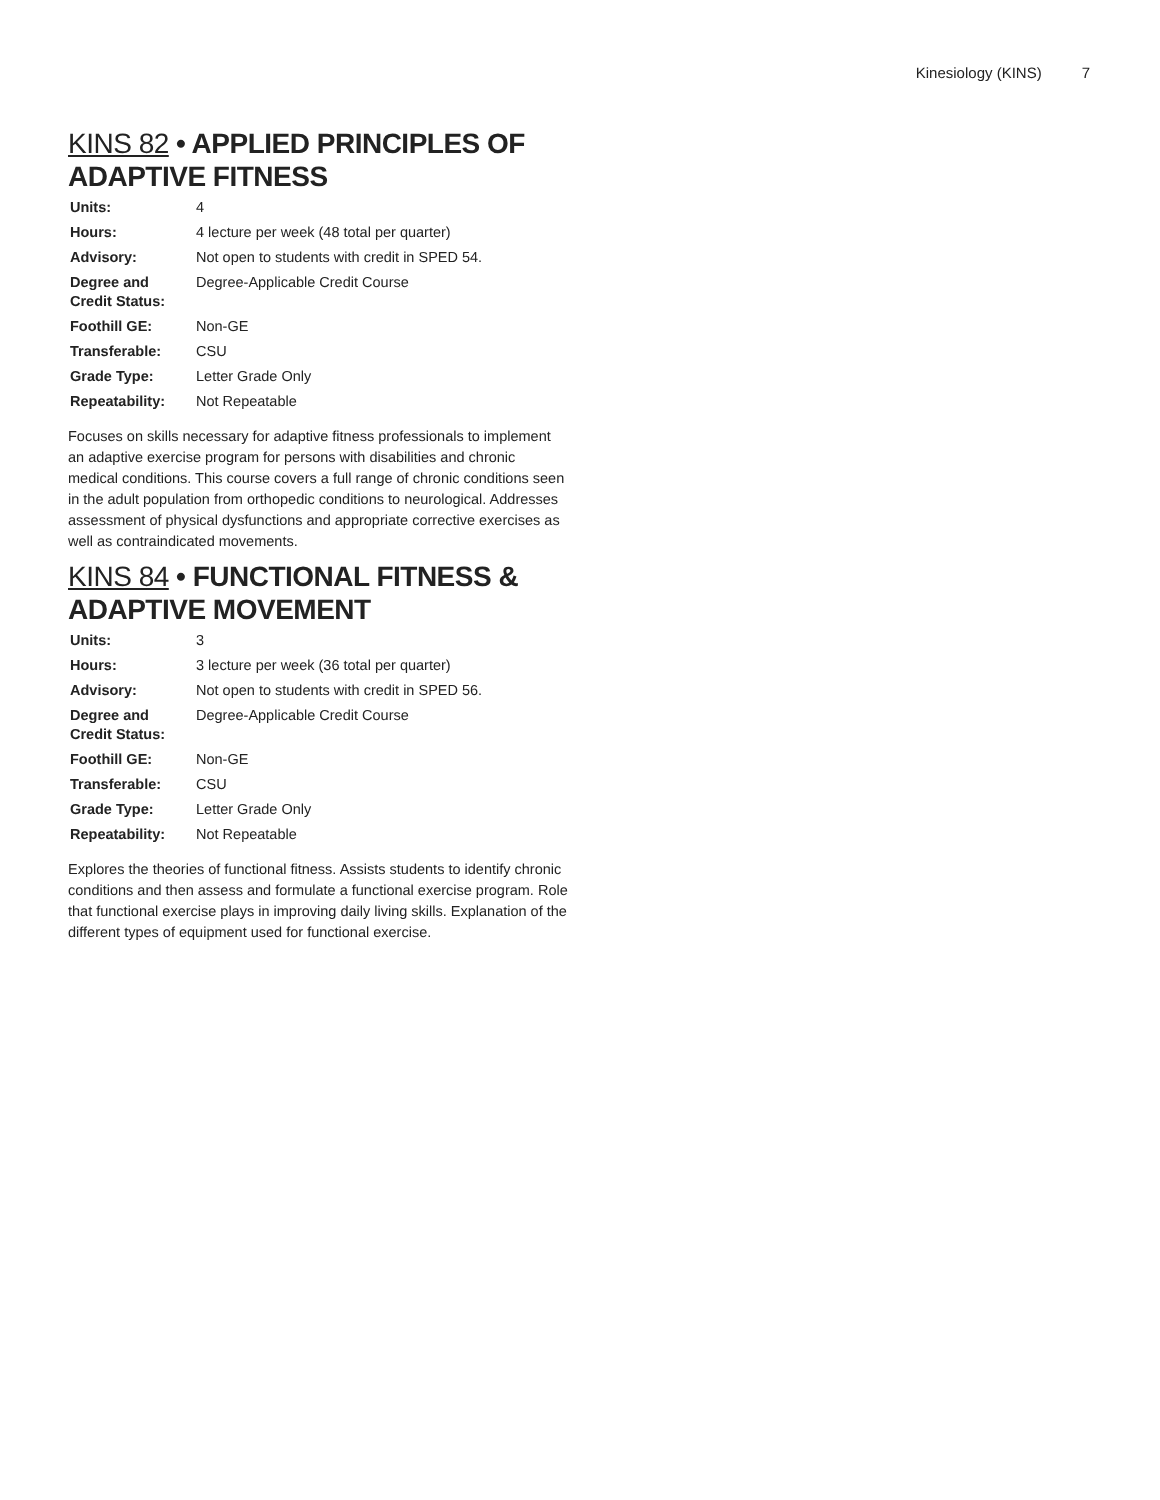Kinesiology (KINS) 7
KINS 82 • APPLIED PRINCIPLES OF ADAPTIVE FITNESS
| Units: | 4 |
| Hours: | 4 lecture per week (48 total per quarter) |
| Advisory: | Not open to students with credit in SPED 54. |
| Degree and Credit Status: | Degree-Applicable Credit Course |
| Foothill GE: | Non-GE |
| Transferable: | CSU |
| Grade Type: | Letter Grade Only |
| Repeatability: | Not Repeatable |
Focuses on skills necessary for adaptive fitness professionals to implement an adaptive exercise program for persons with disabilities and chronic medical conditions. This course covers a full range of chronic conditions seen in the adult population from orthopedic conditions to neurological. Addresses assessment of physical dysfunctions and appropriate corrective exercises as well as contraindicated movements.
KINS 84 • FUNCTIONAL FITNESS & ADAPTIVE MOVEMENT
| Units: | 3 |
| Hours: | 3 lecture per week (36 total per quarter) |
| Advisory: | Not open to students with credit in SPED 56. |
| Degree and Credit Status: | Degree-Applicable Credit Course |
| Foothill GE: | Non-GE |
| Transferable: | CSU |
| Grade Type: | Letter Grade Only |
| Repeatability: | Not Repeatable |
Explores the theories of functional fitness. Assists students to identify chronic conditions and then assess and formulate a functional exercise program. Role that functional exercise plays in improving daily living skills. Explanation of the different types of equipment used for functional exercise.